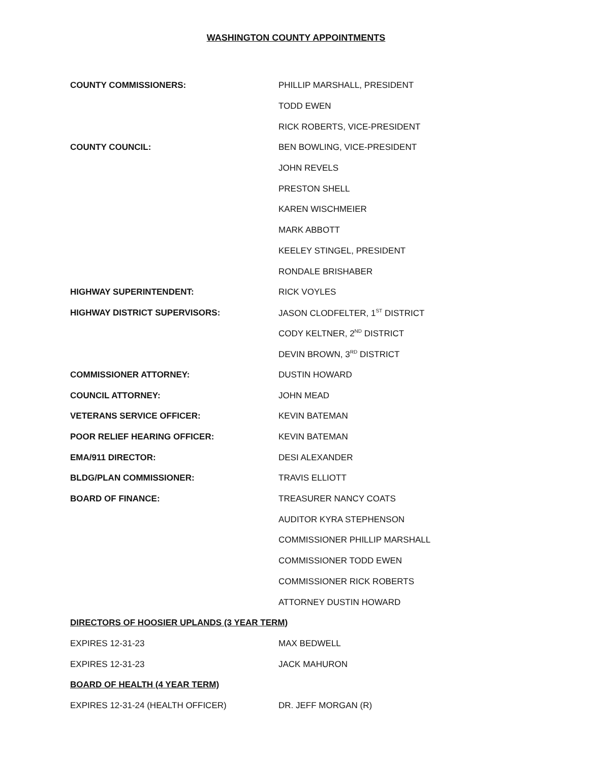WASHINGTON COUNTY APPOINTMENTS
| COUNTY COMMISSIONERS: | PHILLIP MARSHALL, PRESIDENT |
| | TODD EWEN |
| | RICK ROBERTS, VICE-PRESIDENT |
| COUNTY COUNCIL: | BEN BOWLING, VICE-PRESIDENT |
| | JOHN REVELS |
| | PRESTON SHELL |
| | KAREN WISCHMEIER |
| | MARK ABBOTT |
| | KEELEY STINGEL, PRESIDENT |
| | RONDALE BRISHABER |
| HIGHWAY SUPERINTENDENT: | RICK VOYLES |
| HIGHWAY DISTRICT SUPERVISORS: | JASON CLODFELTER, 1<sup>ST</sup> DISTRICT |
| | CODY KELTNER, 2<sup>ND</sup> DISTRICT |
| | DEVIN BROWN, 3<sup>RD</sup> DISTRICT |
| COMMISSIONER ATTORNEY: | DUSTIN HOWARD |
| COUNCIL ATTORNEY: | JOHN MEAD |
| VETERANS SERVICE OFFICER: | KEVIN BATEMAN |
| POOR RELIEF HEARING OFFICER: | KEVIN BATEMAN |
| EMA/911 DIRECTOR: | DESI ALEXANDER |
| BLDG/PLAN COMMISSIONER: | TRAVIS ELLIOTT |
| BOARD OF FINANCE: | TREASURER NANCY COATS |
| | AUDITOR KYRA STEPHENSON |
| | COMMISSIONER PHILLIP MARSHALL |
| | COMMISSIONER TODD EWEN |
| | COMMISSIONER RICK ROBERTS |
| | ATTORNEY DUSTIN HOWARD |
| DIRECTORS OF HOOSIER UPLANDS (3 YEAR TERM) | |
| EXPIRES 12-31-23 | MAX BEDWELL |
| EXPIRES 12-31-23 | JACK MAHURON |
| BOARD OF HEALTH (4 YEAR TERM) | |
| EXPIRES 12-31-24 (HEALTH OFFICER) | DR. JEFF MORGAN (R) |